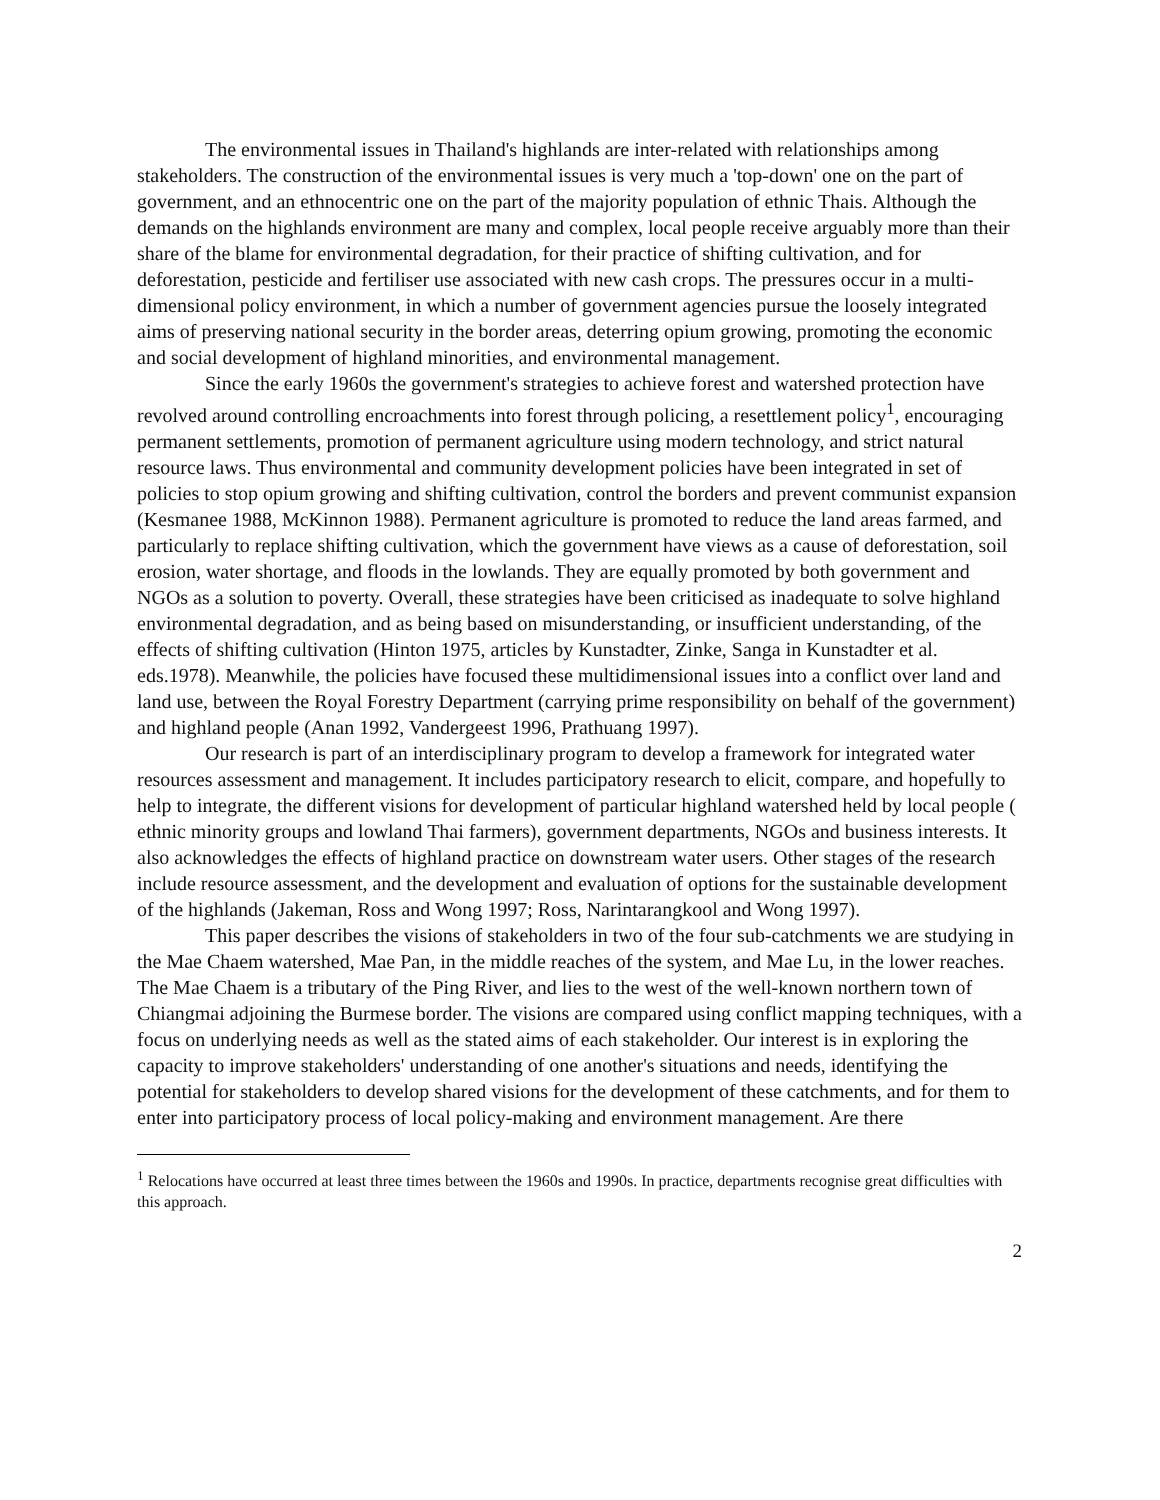The environmental issues in Thailand's highlands are inter-related with relationships among stakeholders. The construction of the environmental issues is very much a 'top-down' one on the part of government, and an ethnocentric one on the part of the majority population of ethnic Thais. Although the demands on the highlands environment are many and complex, local people receive arguably more than their share of the blame for environmental degradation, for their practice of shifting cultivation, and for deforestation, pesticide and fertiliser use associated with new cash crops. The pressures occur in a multi-dimensional policy environment, in which a number of government agencies pursue the loosely integrated aims of preserving national security in the border areas, deterring opium growing, promoting the economic and social development of highland minorities, and environmental management.
Since the early 1960s the government's strategies to achieve forest and watershed protection have revolved around controlling encroachments into forest through policing, a resettlement policy<sup>1</sup>, encouraging permanent settlements, promotion of permanent agriculture using modern technology, and strict natural resource laws. Thus environmental and community development policies have been integrated in set of policies to stop opium growing and shifting cultivation, control the borders and prevent communist expansion (Kesmanee 1988, McKinnon 1988). Permanent agriculture is promoted to reduce the land areas farmed, and particularly to replace shifting cultivation, which the government have views as a cause of deforestation, soil erosion, water shortage, and floods in the lowlands. They are equally promoted by both government and NGOs as a solution to poverty. Overall, these strategies have been criticised as inadequate to solve highland environmental degradation, and as being based on misunderstanding, or insufficient understanding, of the effects of shifting cultivation (Hinton 1975, articles by Kunstadter, Zinke, Sanga in Kunstadter et al. eds.1978). Meanwhile, the policies have focused these multidimensional issues into a conflict over land and land use, between the Royal Forestry Department (carrying prime responsibility on behalf of the government) and highland people (Anan 1992, Vandergeest 1996, Prathuang 1997).
Our research is part of an interdisciplinary program to develop a framework for integrated water resources assessment and management. It includes participatory research to elicit, compare, and hopefully to help to integrate, the different visions for development of particular highland watershed held by local people ( ethnic minority groups and lowland Thai farmers), government departments, NGOs and business interests. It also acknowledges the effects of highland practice on downstream water users. Other stages of the research include resource assessment, and the development and evaluation of options for the sustainable development of the highlands (Jakeman, Ross and Wong 1997; Ross, Narintarangkool and Wong 1997).
This paper describes the visions of stakeholders in two of the four sub-catchments we are studying in the Mae Chaem watershed, Mae Pan, in the middle reaches of the system, and Mae Lu, in the lower reaches. The Mae Chaem is a tributary of the Ping River, and lies to the west of the well-known northern town of Chiangmai adjoining the Burmese border. The visions are compared using conflict mapping techniques, with a focus on underlying needs as well as the stated aims of each stakeholder. Our interest is in exploring the capacity to improve stakeholders' understanding of one another's situations and needs, identifying the potential for stakeholders to develop shared visions for the development of these catchments, and for them to enter into participatory process of local policy-making and environment management. Are there
<sup>1</sup> Relocations have occurred at least three times between the 1960s and 1990s. In practice, departments recognise great difficulties with this approach.
2